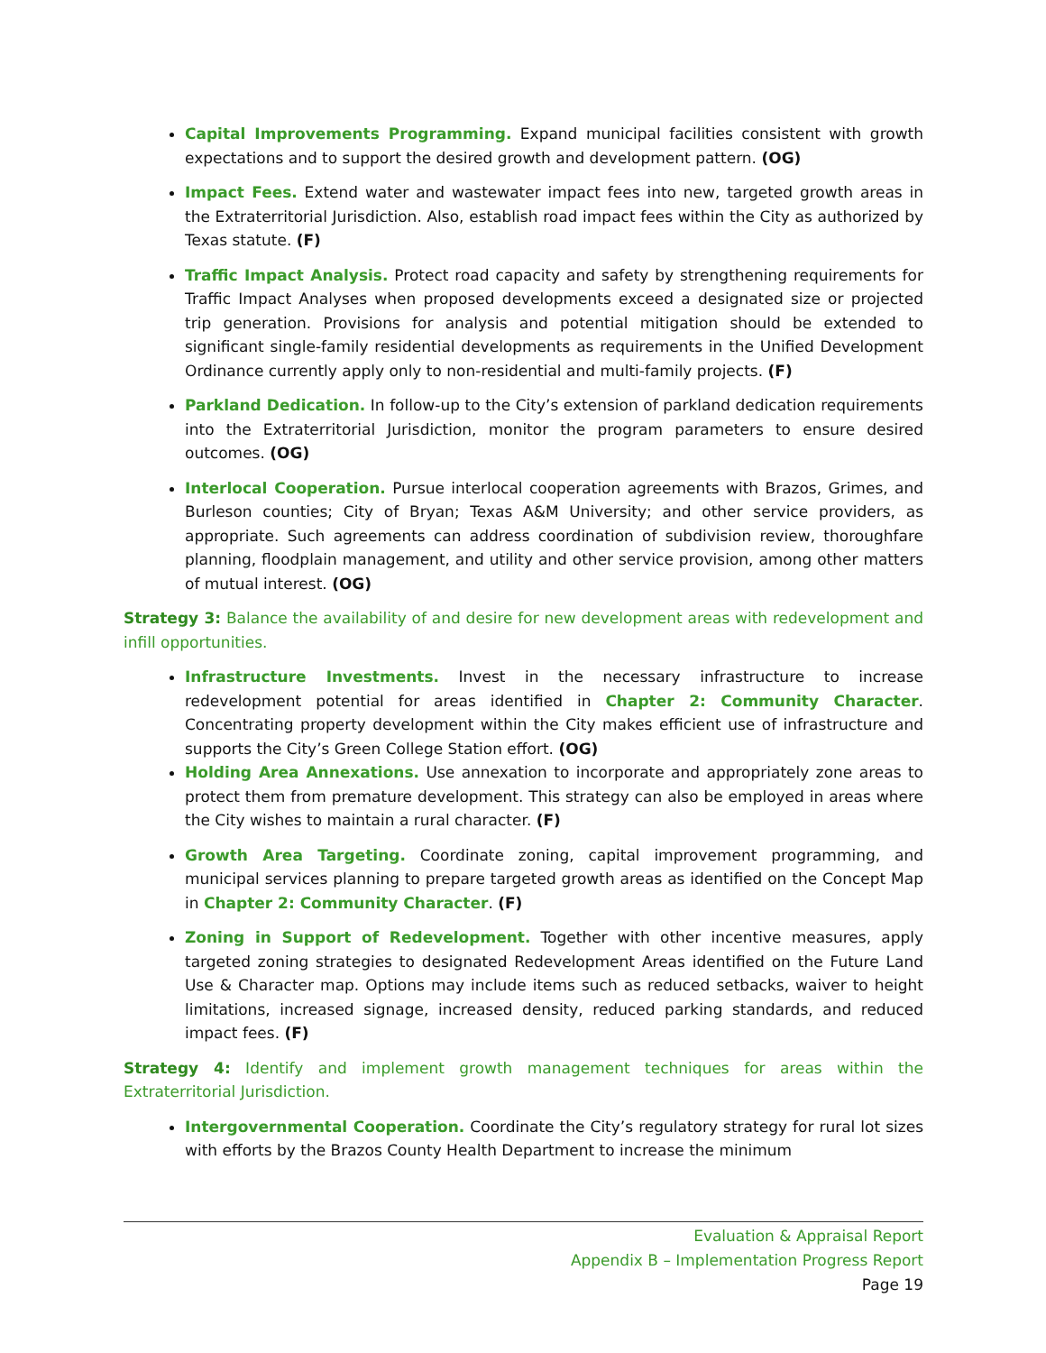Capital Improvements Programming. Expand municipal facilities consistent with growth expectations and to support the desired growth and development pattern. (OG)
Impact Fees. Extend water and wastewater impact fees into new, targeted growth areas in the Extraterritorial Jurisdiction. Also, establish road impact fees within the City as authorized by Texas statute. (F)
Traffic Impact Analysis. Protect road capacity and safety by strengthening requirements for Traffic Impact Analyses when proposed developments exceed a designated size or projected trip generation. Provisions for analysis and potential mitigation should be extended to significant single-family residential developments as requirements in the Unified Development Ordinance currently apply only to non-residential and multi-family projects. (F)
Parkland Dedication. In follow-up to the City’s extension of parkland dedication requirements into the Extraterritorial Jurisdiction, monitor the program parameters to ensure desired outcomes. (OG)
Interlocal Cooperation. Pursue interlocal cooperation agreements with Brazos, Grimes, and Burleson counties; City of Bryan; Texas A&M University; and other service providers, as appropriate. Such agreements can address coordination of subdivision review, thoroughfare planning, floodplain management, and utility and other service provision, among other matters of mutual interest. (OG)
Strategy 3: Balance the availability of and desire for new development areas with redevelopment and infill opportunities.
Infrastructure Investments. Invest in the necessary infrastructure to increase redevelopment potential for areas identified in Chapter 2: Community Character. Concentrating property development within the City makes efficient use of infrastructure and supports the City’s Green College Station effort. (OG)
Holding Area Annexations. Use annexation to incorporate and appropriately zone areas to protect them from premature development. This strategy can also be employed in areas where the City wishes to maintain a rural character. (F)
Growth Area Targeting. Coordinate zoning, capital improvement programming, and municipal services planning to prepare targeted growth areas as identified on the Concept Map in Chapter 2: Community Character. (F)
Zoning in Support of Redevelopment. Together with other incentive measures, apply targeted zoning strategies to designated Redevelopment Areas identified on the Future Land Use & Character map. Options may include items such as reduced setbacks, waiver to height limitations, increased signage, increased density, reduced parking standards, and reduced impact fees. (F)
Strategy 4: Identify and implement growth management techniques for areas within the Extraterritorial Jurisdiction.
Intergovernmental Cooperation. Coordinate the City’s regulatory strategy for rural lot sizes with efforts by the Brazos County Health Department to increase the minimum
Evaluation & Appraisal Report
Appendix B – Implementation Progress Report
Page 19